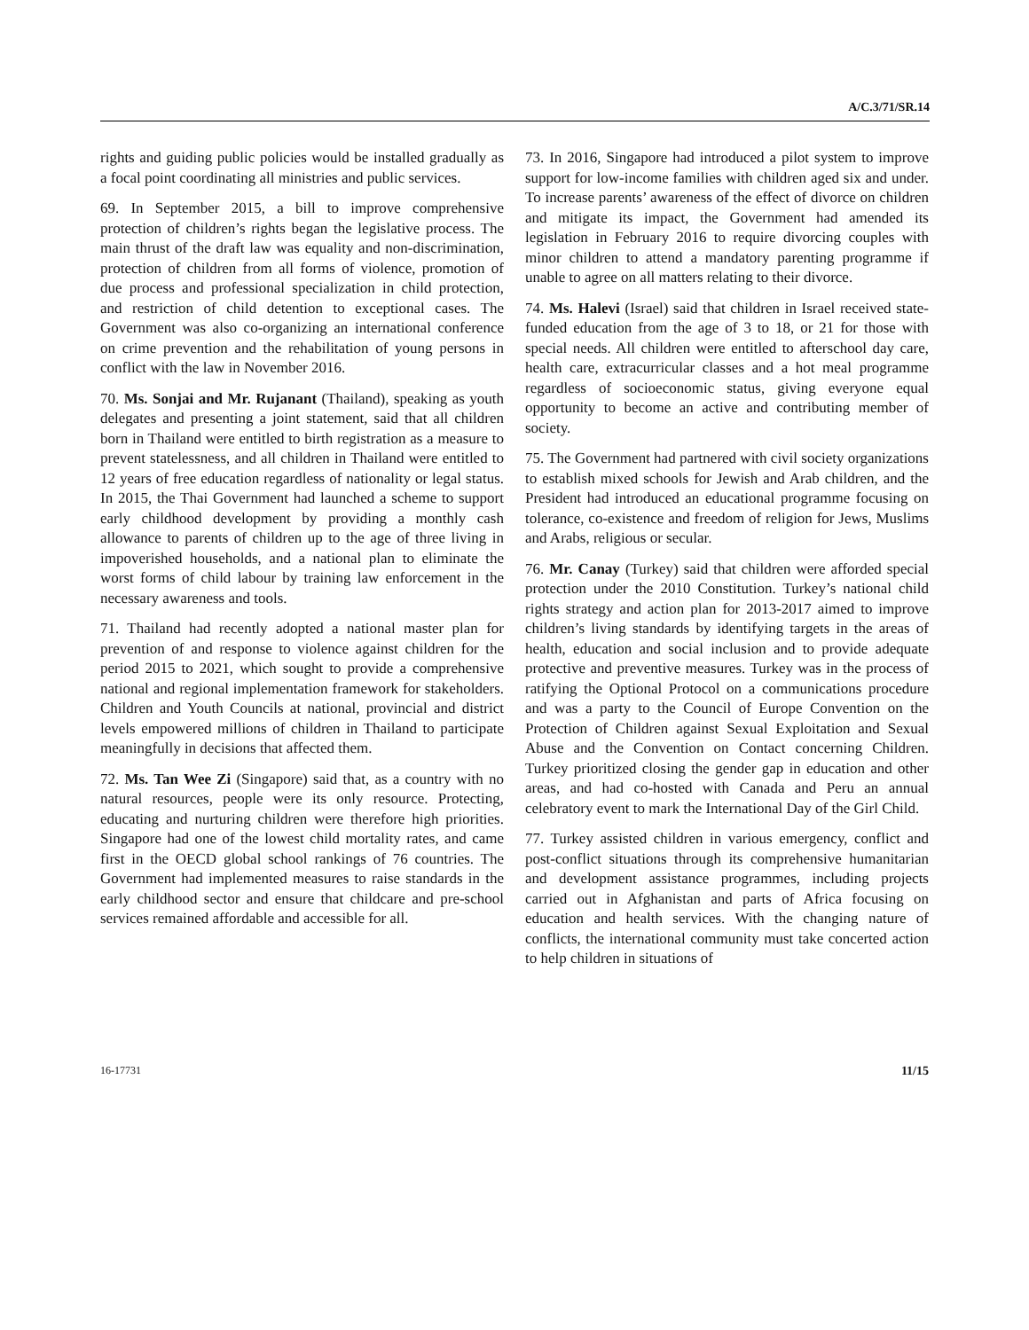A/C.3/71/SR.14
rights and guiding public policies would be installed gradually as a focal point coordinating all ministries and public services.
69. In September 2015, a bill to improve comprehensive protection of children’s rights began the legislative process. The main thrust of the draft law was equality and non-discrimination, protection of children from all forms of violence, promotion of due process and professional specialization in child protection, and restriction of child detention to exceptional cases. The Government was also co-organizing an international conference on crime prevention and the rehabilitation of young persons in conflict with the law in November 2016.
70. Ms. Sonjai and Mr. Rujanant (Thailand), speaking as youth delegates and presenting a joint statement, said that all children born in Thailand were entitled to birth registration as a measure to prevent statelessness, and all children in Thailand were entitled to 12 years of free education regardless of nationality or legal status. In 2015, the Thai Government had launched a scheme to support early childhood development by providing a monthly cash allowance to parents of children up to the age of three living in impoverished households, and a national plan to eliminate the worst forms of child labour by training law enforcement in the necessary awareness and tools.
71. Thailand had recently adopted a national master plan for prevention of and response to violence against children for the period 2015 to 2021, which sought to provide a comprehensive national and regional implementation framework for stakeholders. Children and Youth Councils at national, provincial and district levels empowered millions of children in Thailand to participate meaningfully in decisions that affected them.
72. Ms. Tan Wee Zi (Singapore) said that, as a country with no natural resources, people were its only resource. Protecting, educating and nurturing children were therefore high priorities. Singapore had one of the lowest child mortality rates, and came first in the OECD global school rankings of 76 countries. The Government had implemented measures to raise standards in the early childhood sector and ensure that childcare and pre-school services remained affordable and accessible for all.
73. In 2016, Singapore had introduced a pilot system to improve support for low-income families with children aged six and under. To increase parents’ awareness of the effect of divorce on children and mitigate its impact, the Government had amended its legislation in February 2016 to require divorcing couples with minor children to attend a mandatory parenting programme if unable to agree on all matters relating to their divorce.
74. Ms. Halevi (Israel) said that children in Israel received state-funded education from the age of 3 to 18, or 21 for those with special needs. All children were entitled to afterschool day care, health care, extracurricular classes and a hot meal programme regardless of socioeconomic status, giving everyone equal opportunity to become an active and contributing member of society.
75. The Government had partnered with civil society organizations to establish mixed schools for Jewish and Arab children, and the President had introduced an educational programme focusing on tolerance, co-existence and freedom of religion for Jews, Muslims and Arabs, religious or secular.
76. Mr. Canay (Turkey) said that children were afforded special protection under the 2010 Constitution. Turkey’s national child rights strategy and action plan for 2013-2017 aimed to improve children’s living standards by identifying targets in the areas of health, education and social inclusion and to provide adequate protective and preventive measures. Turkey was in the process of ratifying the Optional Protocol on a communications procedure and was a party to the Council of Europe Convention on the Protection of Children against Sexual Exploitation and Sexual Abuse and the Convention on Contact concerning Children. Turkey prioritized closing the gender gap in education and other areas, and had co-hosted with Canada and Peru an annual celebratory event to mark the International Day of the Girl Child.
77. Turkey assisted children in various emergency, conflict and post-conflict situations through its comprehensive humanitarian and development assistance programmes, including projects carried out in Afghanistan and parts of Africa focusing on education and health services. With the changing nature of conflicts, the international community must take concerted action to help children in situations of
16-17731 11/15